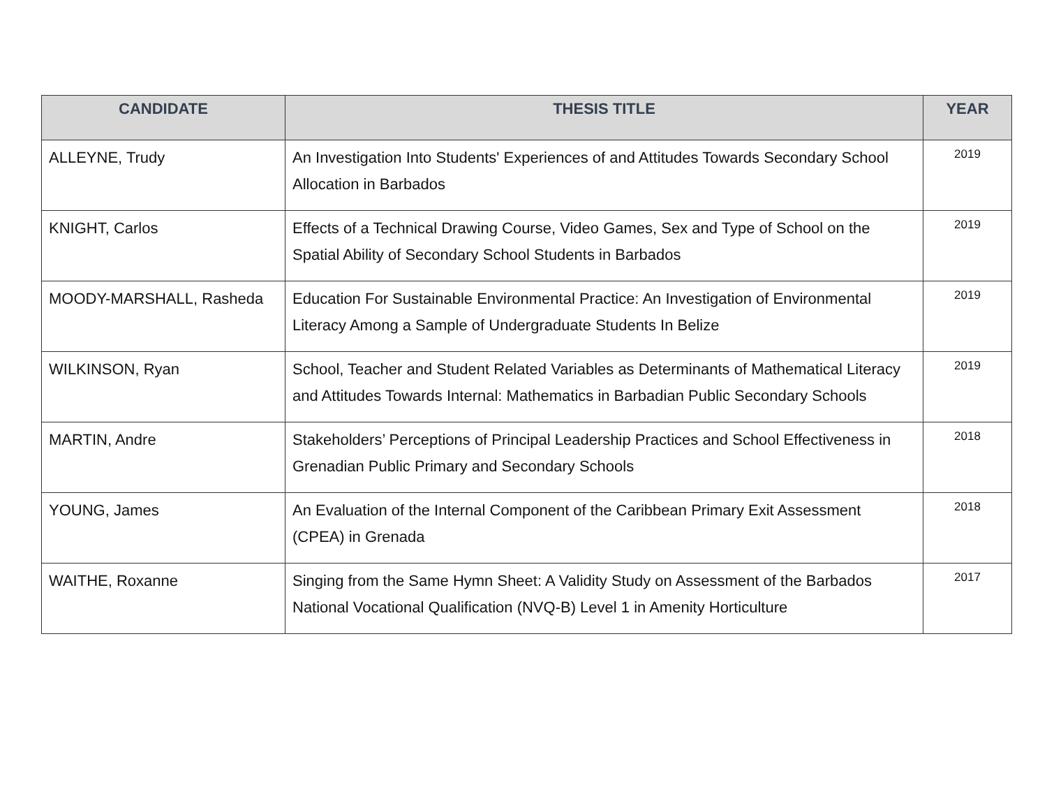| CANDIDATE | THESIS TITLE | YEAR |
| --- | --- | --- |
| ALLEYNE, Trudy | An Investigation Into Students' Experiences of and Attitudes Towards Secondary School Allocation in Barbados | 2019 |
| KNIGHT, Carlos | Effects of a Technical Drawing Course, Video Games, Sex and Type of School on the Spatial Ability of Secondary School Students in Barbados | 2019 |
| MOODY-MARSHALL, Rasheda | Education For Sustainable Environmental Practice: An Investigation of Environmental Literacy Among a Sample of Undergraduate Students In Belize | 2019 |
| WILKINSON, Ryan | School, Teacher and Student Related Variables as Determinants of Mathematical Literacy and Attitudes Towards Internal: Mathematics in Barbadian Public Secondary Schools | 2019 |
| MARTIN, Andre | Stakeholders’ Perceptions of Principal Leadership Practices and School Effectiveness in Grenadian Public Primary and Secondary Schools | 2018 |
| YOUNG, James | An Evaluation of the Internal Component of the Caribbean Primary Exit Assessment (CPEA) in Grenada | 2018 |
| WAITHE, Roxanne | Singing from the Same Hymn Sheet: A Validity Study on Assessment of the Barbados National Vocational Qualification (NVQ-B) Level 1 in Amenity Horticulture | 2017 |